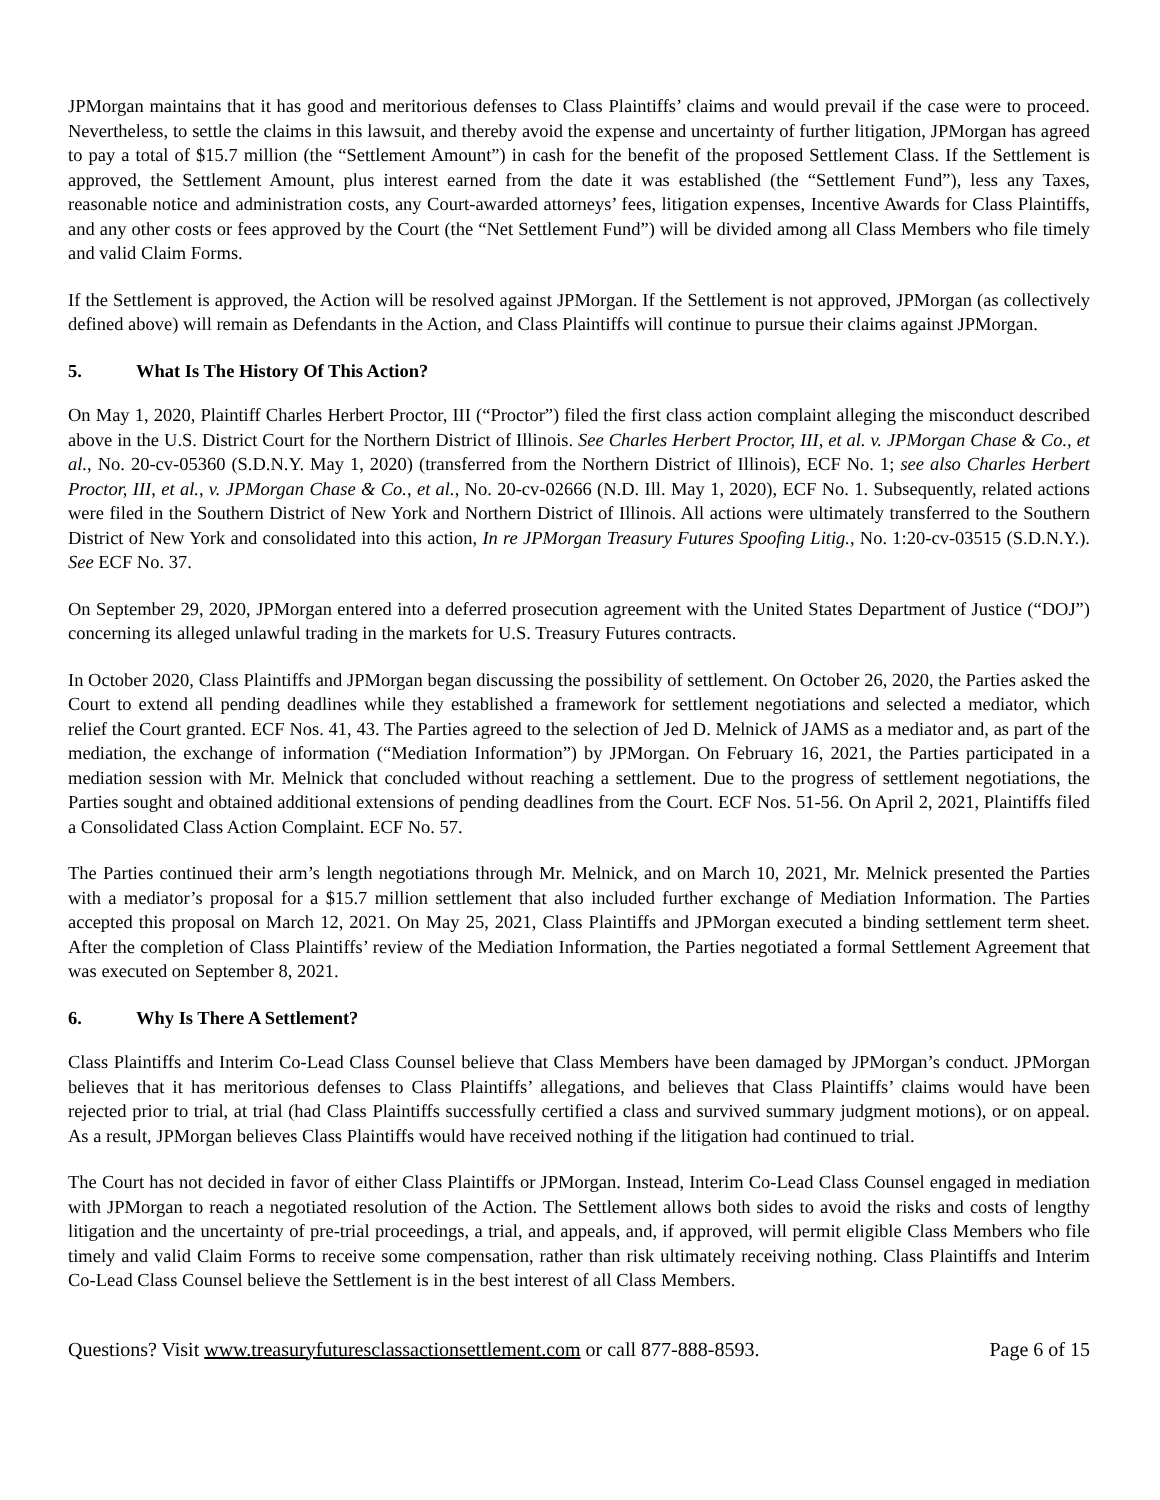JPMorgan maintains that it has good and meritorious defenses to Class Plaintiffs’ claims and would prevail if the case were to proceed. Nevertheless, to settle the claims in this lawsuit, and thereby avoid the expense and uncertainty of further litigation, JPMorgan has agreed to pay a total of $15.7 million (the “Settlement Amount”) in cash for the benefit of the proposed Settlement Class. If the Settlement is approved, the Settlement Amount, plus interest earned from the date it was established (the “Settlement Fund”), less any Taxes, reasonable notice and administration costs, any Court-awarded attorneys’ fees, litigation expenses, Incentive Awards for Class Plaintiffs, and any other costs or fees approved by the Court (the “Net Settlement Fund”) will be divided among all Class Members who file timely and valid Claim Forms.
If the Settlement is approved, the Action will be resolved against JPMorgan. If the Settlement is not approved, JPMorgan (as collectively defined above) will remain as Defendants in the Action, and Class Plaintiffs will continue to pursue their claims against JPMorgan.
5. What Is The History Of This Action?
On May 1, 2020, Plaintiff Charles Herbert Proctor, III (“Proctor”) filed the first class action complaint alleging the misconduct described above in the U.S. District Court for the Northern District of Illinois. See Charles Herbert Proctor, III, et al. v. JPMorgan Chase & Co., et al., No. 20-cv-05360 (S.D.N.Y. May 1, 2020) (transferred from the Northern District of Illinois), ECF No. 1; see also Charles Herbert Proctor, III, et al., v. JPMorgan Chase & Co., et al., No. 20-cv-02666 (N.D. Ill. May 1, 2020), ECF No. 1. Subsequently, related actions were filed in the Southern District of New York and Northern District of Illinois. All actions were ultimately transferred to the Southern District of New York and consolidated into this action, In re JPMorgan Treasury Futures Spoofing Litig., No. 1:20-cv-03515 (S.D.N.Y.). See ECF No. 37.
On September 29, 2020, JPMorgan entered into a deferred prosecution agreement with the United States Department of Justice (“DOJ”) concerning its alleged unlawful trading in the markets for U.S. Treasury Futures contracts.
In October 2020, Class Plaintiffs and JPMorgan began discussing the possibility of settlement. On October 26, 2020, the Parties asked the Court to extend all pending deadlines while they established a framework for settlement negotiations and selected a mediator, which relief the Court granted. ECF Nos. 41, 43. The Parties agreed to the selection of Jed D. Melnick of JAMS as a mediator and, as part of the mediation, the exchange of information (“Mediation Information”) by JPMorgan. On February 16, 2021, the Parties participated in a mediation session with Mr. Melnick that concluded without reaching a settlement. Due to the progress of settlement negotiations, the Parties sought and obtained additional extensions of pending deadlines from the Court. ECF Nos. 51-56. On April 2, 2021, Plaintiffs filed a Consolidated Class Action Complaint. ECF No. 57.
The Parties continued their arm’s length negotiations through Mr. Melnick, and on March 10, 2021, Mr. Melnick presented the Parties with a mediator’s proposal for a $15.7 million settlement that also included further exchange of Mediation Information. The Parties accepted this proposal on March 12, 2021. On May 25, 2021, Class Plaintiffs and JPMorgan executed a binding settlement term sheet. After the completion of Class Plaintiffs’ review of the Mediation Information, the Parties negotiated a formal Settlement Agreement that was executed on September 8, 2021.
6. Why Is There A Settlement?
Class Plaintiffs and Interim Co-Lead Class Counsel believe that Class Members have been damaged by JPMorgan’s conduct. JPMorgan believes that it has meritorious defenses to Class Plaintiffs’ allegations, and believes that Class Plaintiffs’ claims would have been rejected prior to trial, at trial (had Class Plaintiffs successfully certified a class and survived summary judgment motions), or on appeal. As a result, JPMorgan believes Class Plaintiffs would have received nothing if the litigation had continued to trial.
The Court has not decided in favor of either Class Plaintiffs or JPMorgan. Instead, Interim Co-Lead Class Counsel engaged in mediation with JPMorgan to reach a negotiated resolution of the Action. The Settlement allows both sides to avoid the risks and costs of lengthy litigation and the uncertainty of pre-trial proceedings, a trial, and appeals, and, if approved, will permit eligible Class Members who file timely and valid Claim Forms to receive some compensation, rather than risk ultimately receiving nothing. Class Plaintiffs and Interim Co-Lead Class Counsel believe the Settlement is in the best interest of all Class Members.
Questions? Visit www.treasuryfuturesclassactionsettlement.com or call 877-888-8593. Page 6 of 15